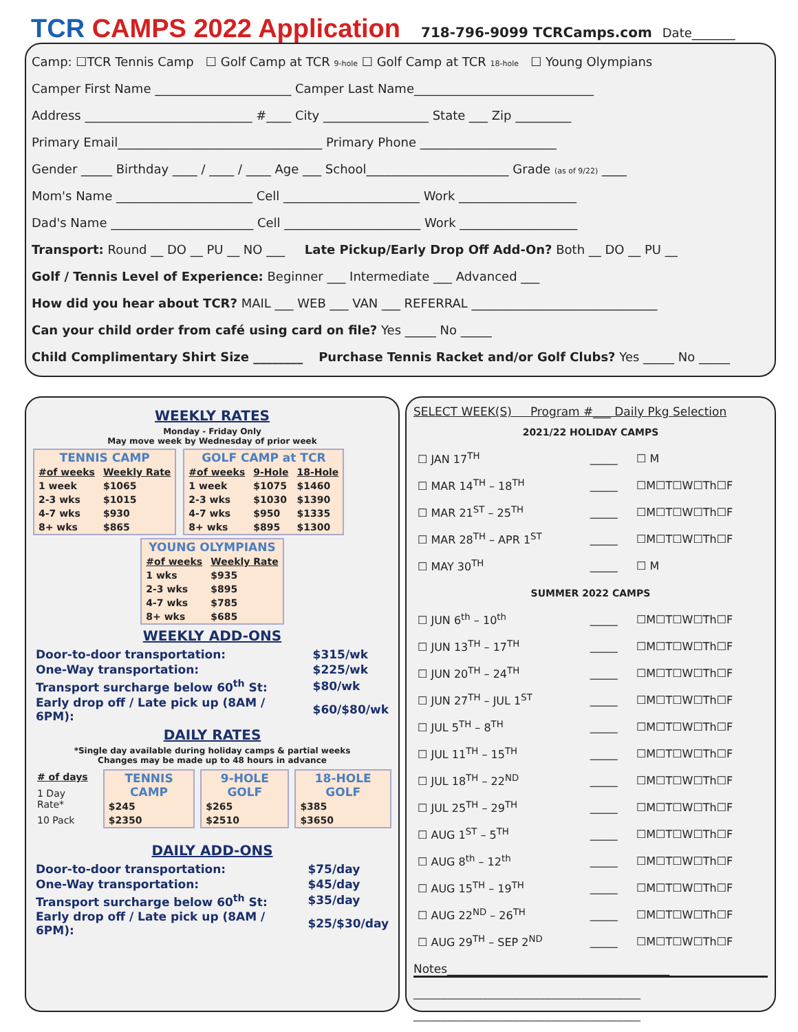TCR CAMPS 2022 Application 718-796-9099 TCRCamps.com Date_______
Camp: ☐TCR Tennis Camp ☐ Golf Camp at TCR 9-hole ☐ Golf Camp at TCR 18-hole ☐ Young Olympians
Camper First Name ______________________ Camper Last Name_____________________________
Address ___________________________ #____ City _________________ State ___ Zip _________
Primary Email_________________________________ Primary Phone ______________________
Gender _____ Birthday ____ / ____ / ____ Age ___ School_______________________ Grade (as of 9/22) ____
Mom's Name ______________________ Cell ______________________ Work ___________________
Dad's Name _______________________ Cell ______________________ Work ___________________
Transport: Round __ DO __ PU __ NO ___ Late Pickup/Early Drop Off Add-On? Both __ DO __ PU __
Golf / Tennis Level of Experience: Beginner ___ Intermediate ___ Advanced ___
How did you hear about TCR? MAIL ___ WEB ___ VAN ___ REFERRAL ______________________________
Can your child order from café using card on file? Yes _____ No _____
Child Complimentary Shirt Size ________ Purchase Tennis Racket and/or Golf Clubs? Yes _____ No _____
WEEKLY RATES
Monday - Friday Only
May move week by Wednesday of prior week
| TENNIS CAMP | |
| --- | --- |
| #of weeks | Weekly Rate |
| 1 week | $1065 |
| 2-3 wks | $1015 |
| 4-7 wks | $930 |
| 8+ wks | $865 |
| GOLF CAMP at TCR | | |
| --- | --- | --- |
| #of weeks | 9-Hole | 18-Hole |
| 1 week | $1075 | $1460 |
| 2-3 wks | $1030 | $1390 |
| 4-7 wks | $950 | $1335 |
| 8+ wks | $895 | $1300 |
| YOUNG OLYMPIANS | |
| --- | --- |
| #of weeks | Weekly Rate |
| 1 wks | $935 |
| 2-3 wks | $895 |
| 4-7 wks | $785 |
| 8+ wks | $685 |
WEEKLY ADD-ONS
| Door-to-door transportation: | $315/wk |
| One-Way transportation: | $225/wk |
| Transport surcharge below 60<sup>th</sup> St: | $80/wk |
| Early drop off / Late pick up (8AM / 6PM): | $60/$80/wk |
DAILY RATES
*Single day available during holiday camps & partial weeks
Changes may be made up to 48 hours in advance
| # of days |
| 1 Day Rate* |
| 10 Pack |
| TENNIS CAMP |
| --- |
| $245 |
| $2350 |
| 9-HOLE GOLF |
| --- |
| $265 |
| $2510 |
| 18-HOLE GOLF |
| --- |
| $385 |
| $3650 |
DAILY ADD-ONS
| Door-to-door transportation: | $75/day |
| One-Way transportation: | $45/day |
| Transport surcharge below 60<sup>th</sup> St: | $35/day |
| Early drop off / Late pick up (8AM / 6PM): | $25/$30/day |
SELECT WEEK(S) Program #___ Daily Pkg Selection
| 2021/22 HOLIDAY CAMPS | | |
| ☐ JAN 17<sup>TH</sup> | _____ | ☐ M |
| ☐ MAR 14<sup>TH</sup> – 18<sup>TH</sup> | _____ | ☐M☐T☐W☐Th☐F |
| ☐ MAR 21<sup>ST</sup> – 25<sup>TH</sup> | _____ | ☐M☐T☐W☐Th☐F |
| ☐ MAR 28<sup>TH</sup> – APR 1<sup>ST</sup> | _____ | ☐M☐T☐W☐Th☐F |
| ☐ MAY 30<sup>TH</sup> | _____ | ☐ M |
| SUMMER 2022 CAMPS | | |
| ☐ JUN 6<sup>th</sup> – 10<sup>th</sup> | _____ | ☐M☐T☐W☐Th☐F |
| ☐ JUN 13<sup>TH</sup> – 17<sup>TH</sup> | _____ | ☐M☐T☐W☐Th☐F |
| ☐ JUN 20<sup>TH</sup> – 24<sup>TH</sup> | _____ | ☐M☐T☐W☐Th☐F |
| ☐ JUN 27<sup>TH</sup> – JUL 1<sup>ST</sup> | _____ | ☐M☐T☐W☐Th☐F |
| ☐ JUL 5<sup>TH</sup> – 8<sup>TH</sup> | _____ | ☐M☐T☐W☐Th☐F |
| ☐ JUL 11<sup>TH</sup> – 15<sup>TH</sup> | _____ | ☐M☐T☐W☐Th☐F |
| ☐ JUL 18<sup>TH</sup> – 22<sup>ND</sup> | _____ | ☐M☐T☐W☐Th☐F |
| ☐ JUL 25<sup>TH</sup> – 29<sup>TH</sup> | _____ | ☐M☐T☐W☐Th☐F |
| ☐ AUG 1<sup>ST</sup> – 5<sup>TH</sup> | _____ | ☐M☐T☐W☐Th☐F |
| ☐ AUG 8<sup>th</sup> – 12<sup>th</sup> | _____ | ☐M☐T☐W☐Th☐F |
| ☐ AUG 15<sup>TH</sup> – 19<sup>TH</sup> | _____ | ☐M☐T☐W☐Th☐F |
| ☐ AUG 22<sup>ND</sup> – 26<sup>TH</sup> | _____ | ☐M☐T☐W☐Th☐F |
| ☐ AUG 29<sup>TH</sup> – SEP 2<sup>ND</sup> | _____ | ☐M☐T☐W☐Th☐F |
Notes______________________________________
____________________________________________
____________________________________________